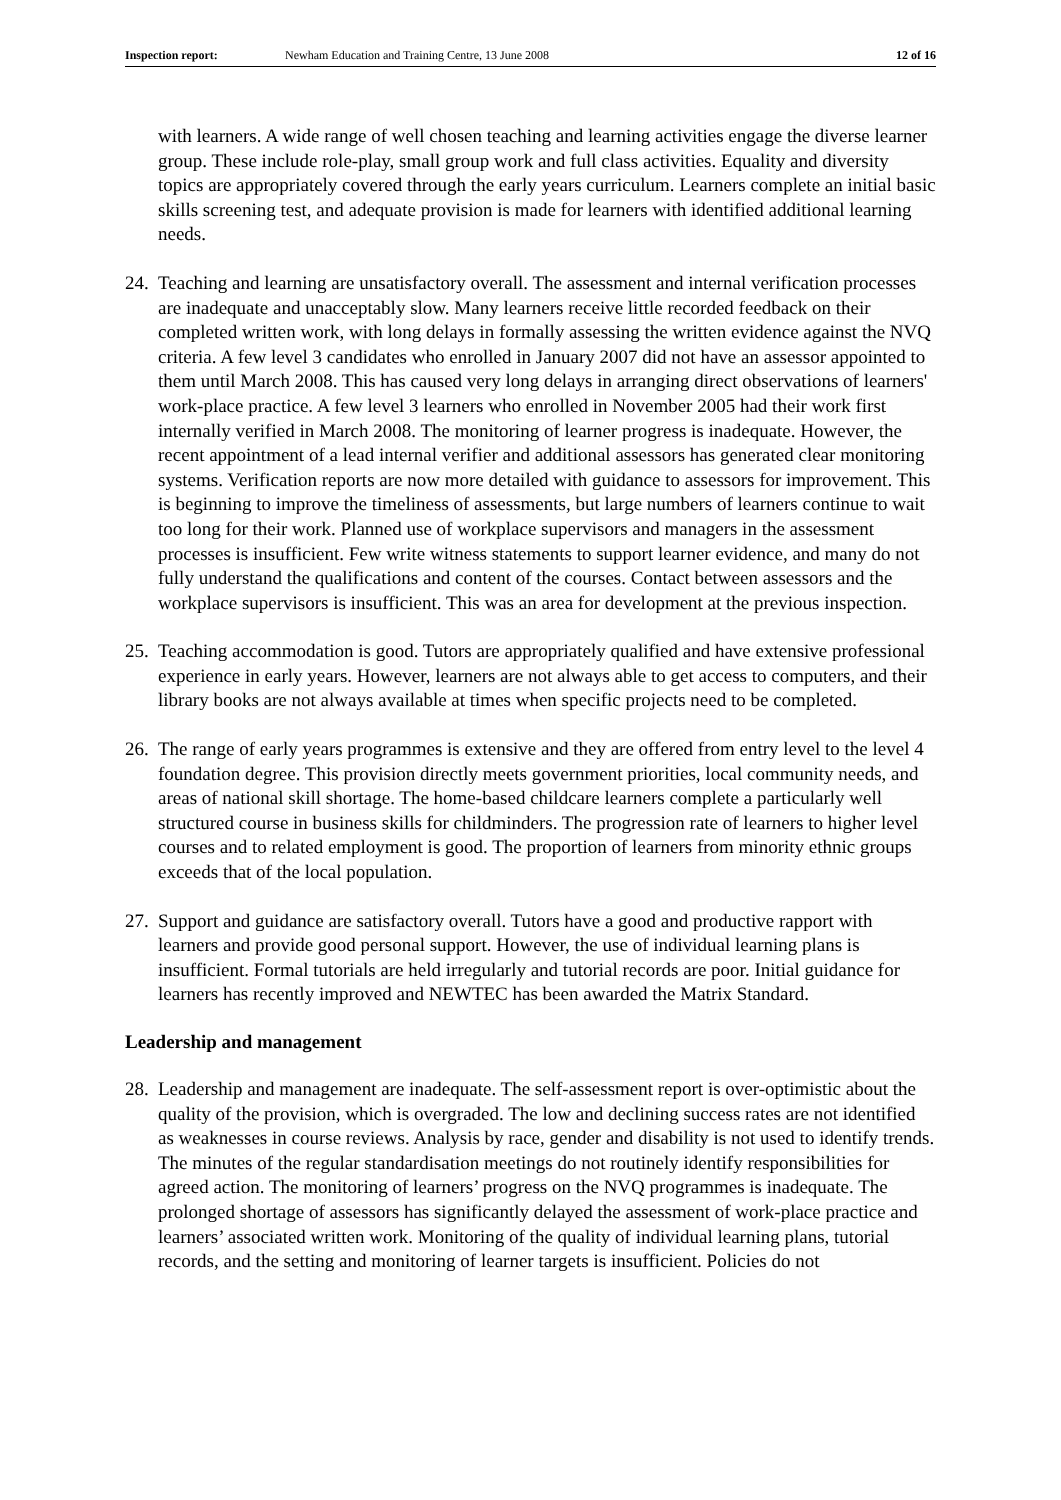Inspection report: Newham Education and Training Centre, 13 June 2008 12 of 16
with learners. A wide range of well chosen teaching and learning activities engage the diverse learner group. These include role-play, small group work and full class activities. Equality and diversity topics are appropriately covered through the early years curriculum. Learners complete an initial basic skills screening test, and adequate provision is made for learners with identified additional learning needs.
24.
Teaching and learning are unsatisfactory overall. The assessment and internal verification processes are inadequate and unacceptably slow. Many learners receive little recorded feedback on their completed written work, with long delays in formally assessing the written evidence against the NVQ criteria. A few level 3 candidates who enrolled in January 2007 did not have an assessor appointed to them until March 2008. This has caused very long delays in arranging direct observations of learners' work-place practice. A few level 3 learners who enrolled in November 2005 had their work first internally verified in March 2008. The monitoring of learner progress is inadequate. However, the recent appointment of a lead internal verifier and additional assessors has generated clear monitoring systems. Verification reports are now more detailed with guidance to assessors for improvement. This is beginning to improve the timeliness of assessments, but large numbers of learners continue to wait too long for their work. Planned use of workplace supervisors and managers in the assessment processes is insufficient. Few write witness statements to support learner evidence, and many do not fully understand the qualifications and content of the courses. Contact between assessors and the workplace supervisors is insufficient. This was an area for development at the previous inspection.
25.
Teaching accommodation is good. Tutors are appropriately qualified and have extensive professional experience in early years. However, learners are not always able to get access to computers, and their library books are not always available at times when specific projects need to be completed.
26.
The range of early years programmes is extensive and they are offered from entry level to the level 4 foundation degree. This provision directly meets government priorities, local community needs, and areas of national skill shortage. The home-based childcare learners complete a particularly well structured course in business skills for childminders. The progression rate of learners to higher level courses and to related employment is good. The proportion of learners from minority ethnic groups exceeds that of the local population.
27.
Support and guidance are satisfactory overall. Tutors have a good and productive rapport with learners and provide good personal support. However, the use of individual learning plans is insufficient. Formal tutorials are held irregularly and tutorial records are poor. Initial guidance for learners has recently improved and NEWTEC has been awarded the Matrix Standard.
Leadership and management
28.
Leadership and management are inadequate. The self-assessment report is over-optimistic about the quality of the provision, which is overgraded. The low and declining success rates are not identified as weaknesses in course reviews. Analysis by race, gender and disability is not used to identify trends. The minutes of the regular standardisation meetings do not routinely identify responsibilities for agreed action. The monitoring of learners’ progress on the NVQ programmes is inadequate. The prolonged shortage of assessors has significantly delayed the assessment of work-place practice and learners’ associated written work. Monitoring of the quality of individual learning plans, tutorial records, and the setting and monitoring of learner targets is insufficient. Policies do not